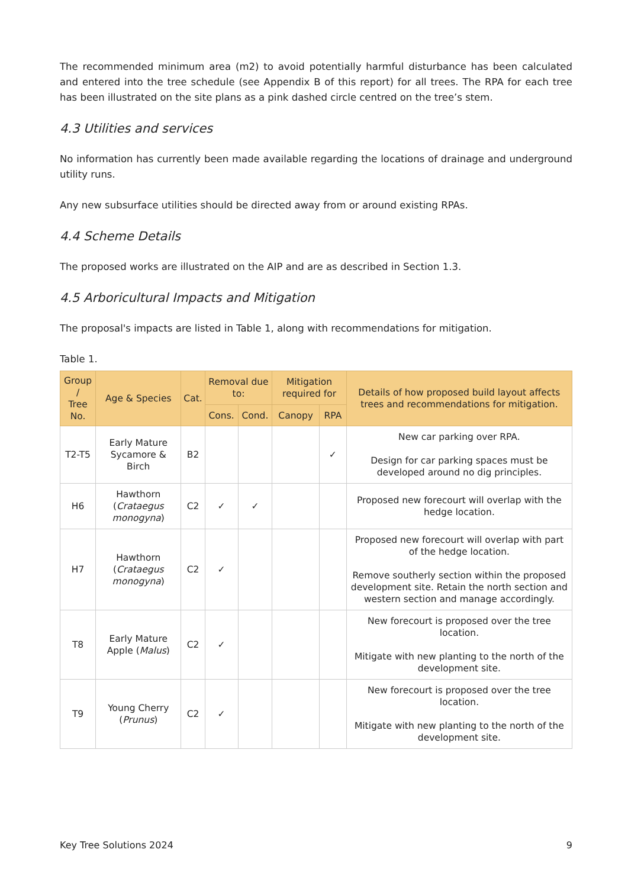The recommended minimum area (m2) to avoid potentially harmful disturbance has been calculated and entered into the tree schedule (see Appendix B of this report) for all trees. The RPA for each tree has been illustrated on the site plans as a pink dashed circle centred on the tree’s stem.
4.3 Utilities and services
No information has currently been made available regarding the locations of drainage and underground utility runs.
Any new subsurface utilities should be directed away from or around existing RPAs.
4.4 Scheme Details
The proposed works are illustrated on the AIP and are as described in Section 1.3.
4.5 Arboricultural Impacts and Mitigation
The proposal's impacts are listed in Table 1, along with recommendations for mitigation.
Table 1.
| Group / Tree No. | Age & Species | Cat. | Removal due to: | | Mitigation required for | | Details of how proposed build layout affects trees and recommendations for mitigation. |
| --- | --- | --- | --- | --- | --- | --- | --- |
| | | | Cons. | Cond. | Canopy | RPA | |
| T2-T5 | Early Mature Sycamore & Birch | B2 | | | | ✓ | New car parking over RPA. Design for car parking spaces must be developed around no dig principles. |
| H6 | Hawthorn ( Crataegus monogyna ) | C2 | ✓ | ✓ | | | Proposed new forecourt will overlap with the hedge location. |
| H7 | Hawthorn ( Crataegus monogyna ) | C2 | ✓ | | | | Proposed new forecourt will overlap with part of the hedge location. Remove southerly section within the proposed development site. Retain the north section and western section and manage accordingly. |
| T8 | Early Mature Apple ( Malus ) | C2 | ✓ | | | | New forecourt is proposed over the tree location. Mitigate with new planting to the north of the development site. |
| T9 | Young Cherry ( Prunus ) | C2 | ✓ | | | | New forecourt is proposed over the tree location. Mitigate with new planting to the north of the development site. |
Key Tree Solutions 2024 9